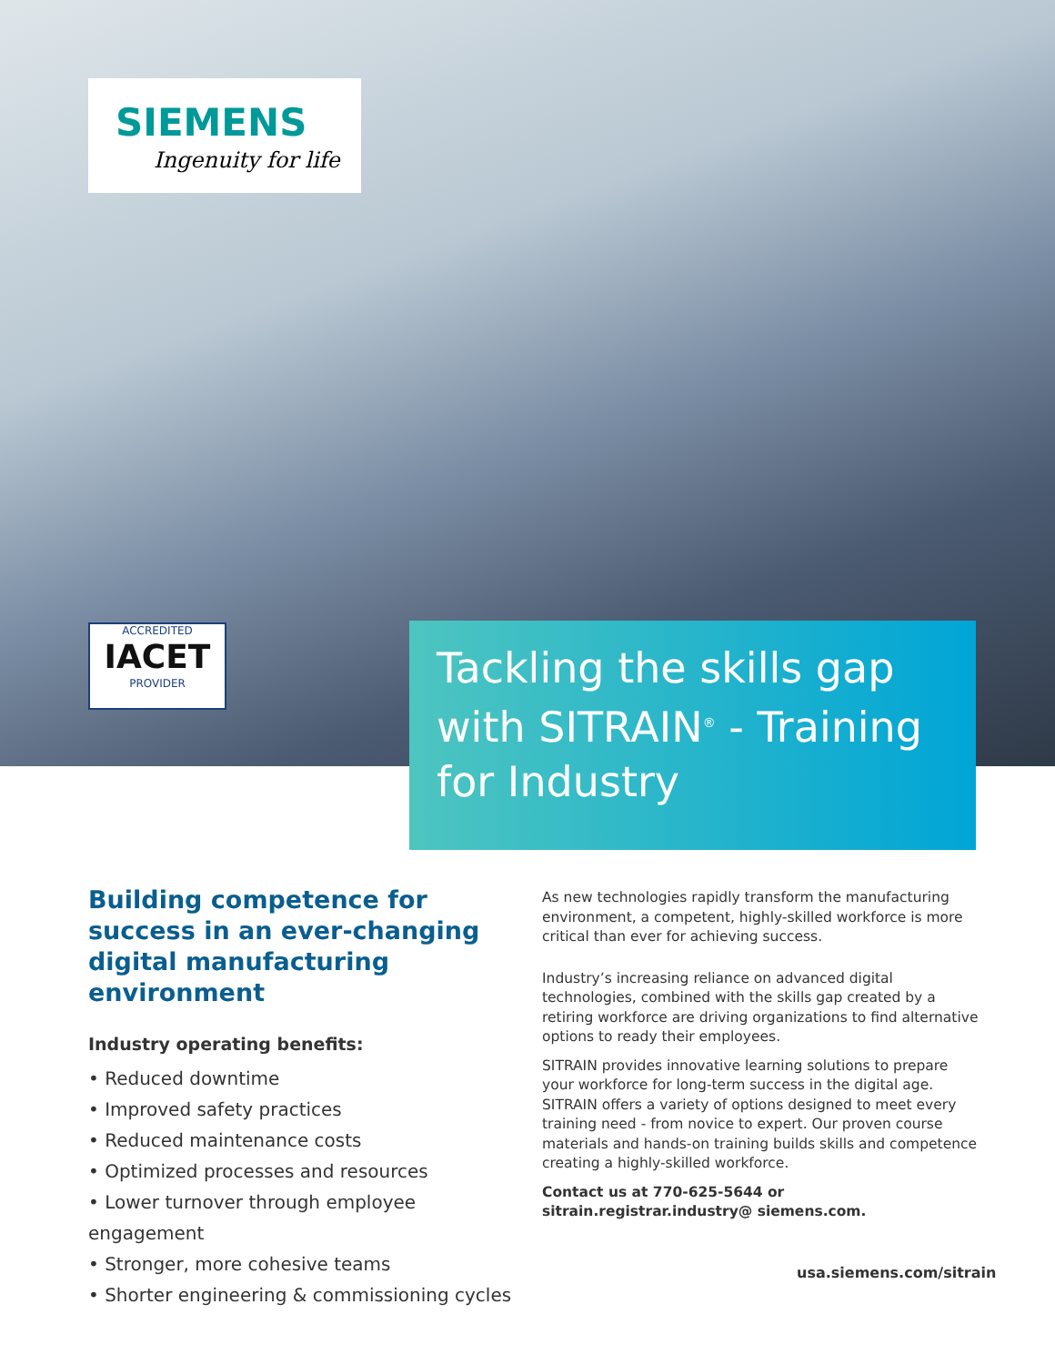SIEMENS
Ingenuity for life
ACCREDITED
IACET
PROVIDER
Tackling the skills gap with SITRAIN<sup>®</sup> - Training for Industry
Building competence for success in an ever-changing digital manufacturing environment
Industry operating benefits:
• Reduced downtime
• Improved safety practices
• Reduced maintenance costs
• Optimized processes and resources
• Lower turnover through employee engagement
• Stronger, more cohesive teams
• Shorter engineering & commissioning cycles
As new technologies rapidly transform the manufacturing environment, a competent, highly-skilled workforce is more critical than ever for achieving success.
Industry’s increasing reliance on advanced digital technologies, combined with the skills gap created by a retiring workforce are driving organizations to find alternative options to ready their employees.
SITRAIN provides innovative learning solutions to prepare your workforce for long-term success in the digital age. SITRAIN offers a variety of options designed to meet every training need - from novice to expert. Our proven course materials and hands-on training builds skills and competence creating a highly-skilled workforce.
Contact us at 770-625-5644 or sitrain.registrar.industry@ siemens.com.
usa.siemens.com/sitrain